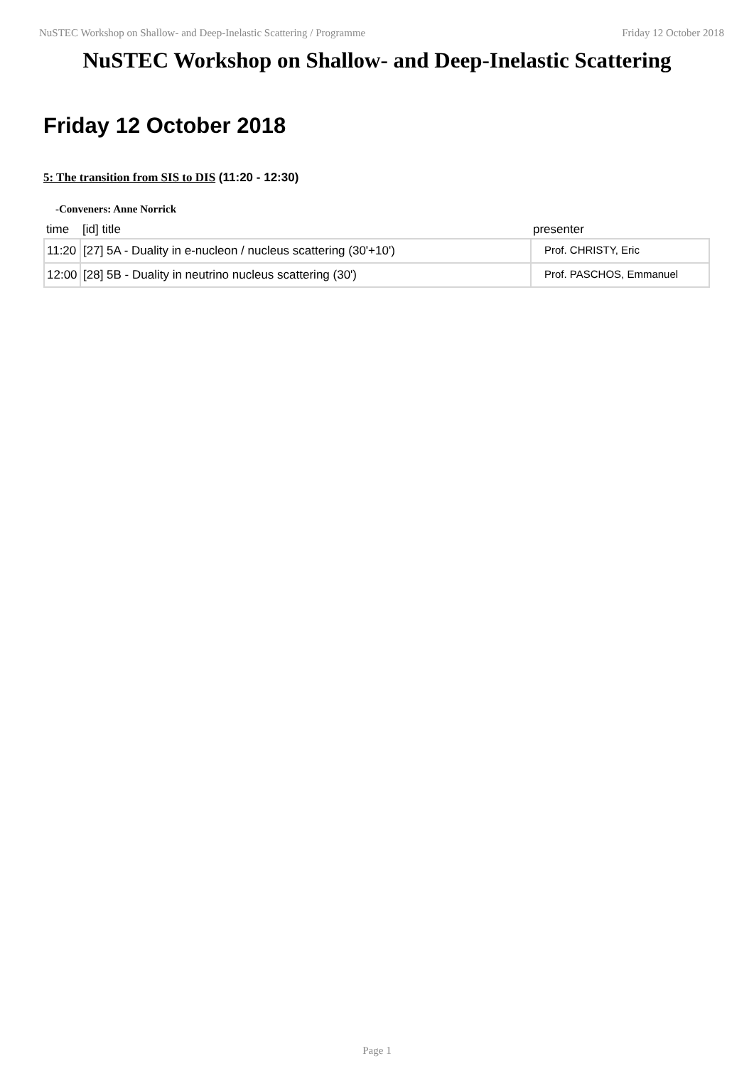NuSTEC Workshop on Shallow- and Deep-Inelastic Scattering / Programme Friday 12 October 2018
NuSTEC Workshop on Shallow- and Deep-Inelastic Scattering
Friday 12 October 2018
5: The transition from SIS to DIS (11:20 - 12:30)
-Conveners: Anne Norrick
| time | [id] title | presenter |
| --- | --- | --- |
| 11:20 | [27] 5A - Duality in e-nucleon / nucleus scattering (30'+10') | Prof. CHRISTY, Eric |
| 12:00 | [28] 5B - Duality in neutrino nucleus scattering (30') | Prof. PASCHOS, Emmanuel |
Page 1